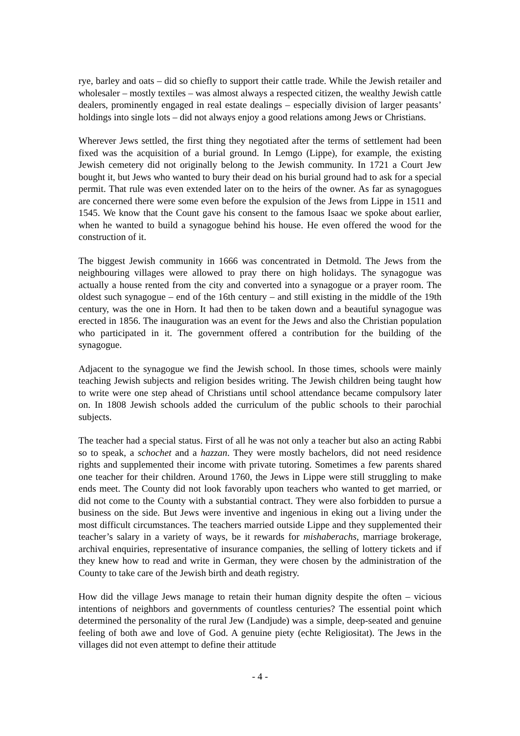rye, barley and oats – did so chiefly to support their cattle trade. While the Jewish retailer and wholesaler – mostly textiles – was almost always a respected citizen, the wealthy Jewish cattle dealers, prominently engaged in real estate dealings – especially division of larger peasants’ holdings into single lots – did not always enjoy a good relations among Jews or Christians.
Wherever Jews settled, the first thing they negotiated after the terms of settlement had been fixed was the acquisition of a burial ground. In Lemgo (Lippe), for example, the existing Jewish cemetery did not originally belong to the Jewish community. In 1721 a Court Jew bought it, but Jews who wanted to bury their dead on his burial ground had to ask for a special permit. That rule was even extended later on to the heirs of the owner. As far as synagogues are concerned there were some even before the expulsion of the Jews from Lippe in 1511 and 1545. We know that the Count gave his consent to the famous Isaac we spoke about earlier, when he wanted to build a synagogue behind his house. He even offered the wood for the construction of it.
The biggest Jewish community in 1666 was concentrated in Detmold. The Jews from the neighbouring villages were allowed to pray there on high holidays. The synagogue was actually a house rented from the city and converted into a synagogue or a prayer room. The oldest such synagogue – end of the 16th century – and still existing in the middle of the 19th century, was the one in Horn. It had then to be taken down and a beautiful synagogue was erected in 1856. The inauguration was an event for the Jews and also the Christian population who participated in it. The government offered a contribution for the building of the synagogue.
Adjacent to the synagogue we find the Jewish school. In those times, schools were mainly teaching Jewish subjects and religion besides writing. The Jewish children being taught how to write were one step ahead of Christians until school attendance became compulsory later on. In 1808 Jewish schools added the curriculum of the public schools to their parochial subjects.
The teacher had a special status. First of all he was not only a teacher but also an acting Rabbi so to speak, a schochet and a hazzan. They were mostly bachelors, did not need residence rights and supplemented their income with private tutoring. Sometimes a few parents shared one teacher for their children. Around 1760, the Jews in Lippe were still struggling to make ends meet. The County did not look favorably upon teachers who wanted to get married, or did not come to the County with a substantial contract. They were also forbidden to pursue a business on the side. But Jews were inventive and ingenious in eking out a living under the most difficult circumstances. The teachers married outside Lippe and they supplemented their teacher’s salary in a variety of ways, be it rewards for mishaberachs, marriage brokerage, archival enquiries, representative of insurance companies, the selling of lottery tickets and if they knew how to read and write in German, they were chosen by the administration of the County to take care of the Jewish birth and death registry.
How did the village Jews manage to retain their human dignity despite the often – vicious intentions of neighbors and governments of countless centuries? The essential point which determined the personality of the rural Jew (Landjude) was a simple, deep-seated and genuine feeling of both awe and love of God. A genuine piety (echte Religiositat). The Jews in the villages did not even attempt to define their attitude
- 4 -